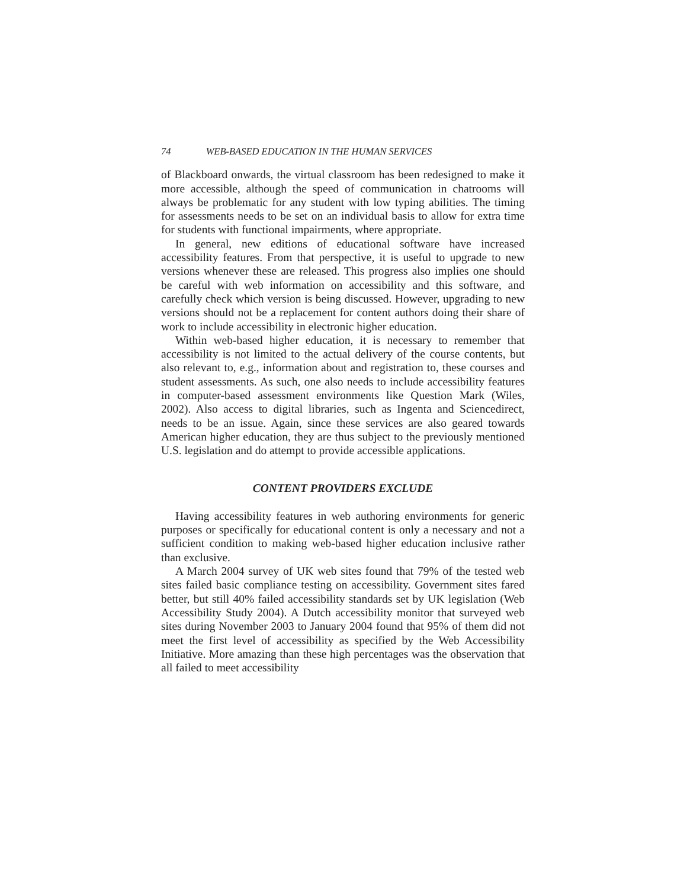74 WEB-BASED EDUCATION IN THE HUMAN SERVICES
of Blackboard onwards, the virtual classroom has been redesigned to make it more accessible, although the speed of communication in chatrooms will always be problematic for any student with low typing abilities. The timing for assessments needs to be set on an individual basis to allow for extra time for students with functional impairments, where appropriate.
In general, new editions of educational software have increased accessibility features. From that perspective, it is useful to upgrade to new versions whenever these are released. This progress also implies one should be careful with web information on accessibility and this software, and carefully check which version is being discussed. However, upgrading to new versions should not be a replacement for content authors doing their share of work to include accessibility in electronic higher education.
Within web-based higher education, it is necessary to remember that accessibility is not limited to the actual delivery of the course contents, but also relevant to, e.g., information about and registration to, these courses and student assessments. As such, one also needs to include accessibility features in computer-based assessment environments like Question Mark (Wiles, 2002). Also access to digital libraries, such as Ingenta and Sciencedirect, needs to be an issue. Again, since these services are also geared towards American higher education, they are thus subject to the previously mentioned U.S. legislation and do attempt to provide accessible applications.
CONTENT PROVIDERS EXCLUDE
Having accessibility features in web authoring environments for generic purposes or specifically for educational content is only a necessary and not a sufficient condition to making web-based higher education inclusive rather than exclusive.
A March 2004 survey of UK web sites found that 79% of the tested web sites failed basic compliance testing on accessibility. Government sites fared better, but still 40% failed accessibility standards set by UK legislation (Web Accessibility Study 2004). A Dutch accessibility monitor that surveyed web sites during November 2003 to January 2004 found that 95% of them did not meet the first level of accessibility as specified by the Web Accessibility Initiative. More amazing than these high percentages was the observation that all failed to meet accessibility